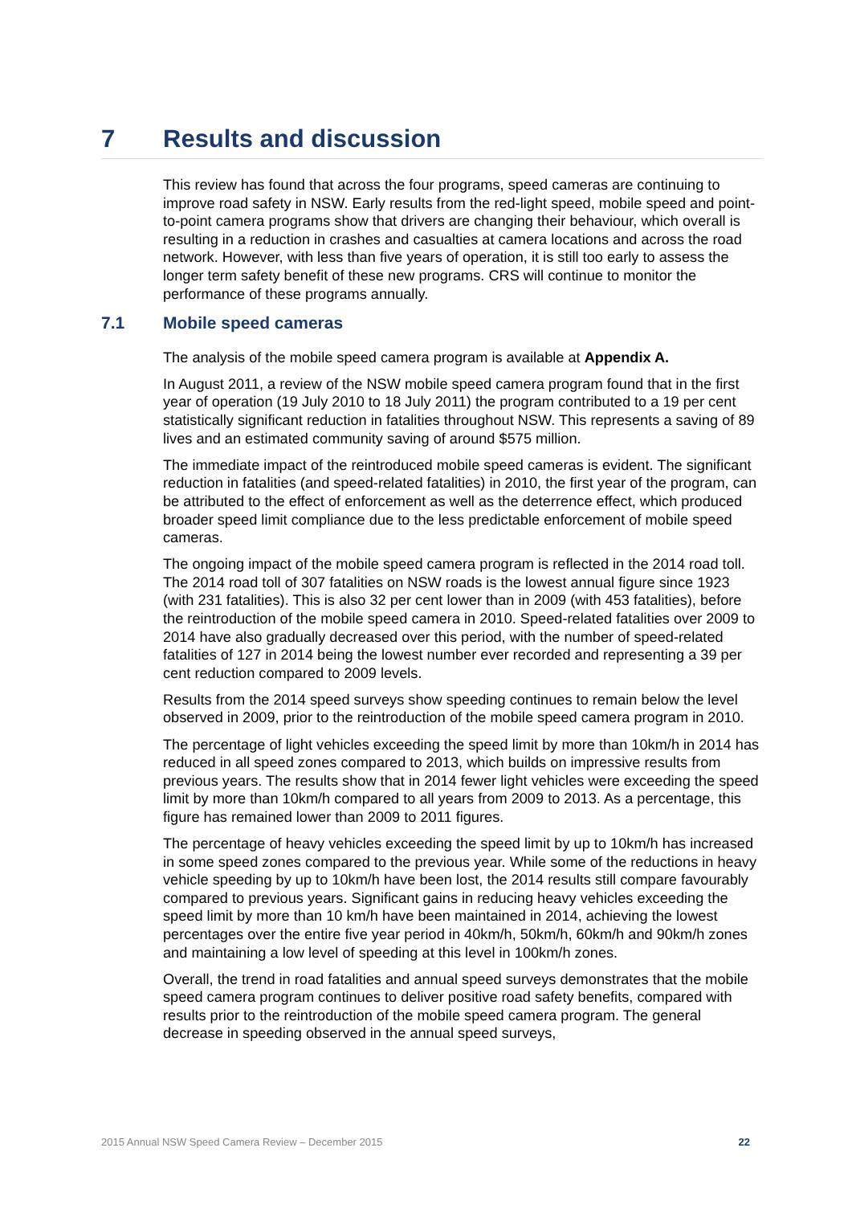7 Results and discussion
This review has found that across the four programs, speed cameras are continuing to improve road safety in NSW. Early results from the red-light speed, mobile speed and point-to-point camera programs show that drivers are changing their behaviour, which overall is resulting in a reduction in crashes and casualties at camera locations and across the road network. However, with less than five years of operation, it is still too early to assess the longer term safety benefit of these new programs. CRS will continue to monitor the performance of these programs annually.
7.1 Mobile speed cameras
The analysis of the mobile speed camera program is available at Appendix A.
In August 2011, a review of the NSW mobile speed camera program found that in the first year of operation (19 July 2010 to 18 July 2011) the program contributed to a 19 per cent statistically significant reduction in fatalities throughout NSW. This represents a saving of 89 lives and an estimated community saving of around $575 million.
The immediate impact of the reintroduced mobile speed cameras is evident. The significant reduction in fatalities (and speed-related fatalities) in 2010, the first year of the program, can be attributed to the effect of enforcement as well as the deterrence effect, which produced broader speed limit compliance due to the less predictable enforcement of mobile speed cameras.
The ongoing impact of the mobile speed camera program is reflected in the 2014 road toll. The 2014 road toll of 307 fatalities on NSW roads is the lowest annual figure since 1923 (with 231 fatalities). This is also 32 per cent lower than in 2009 (with 453 fatalities), before the reintroduction of the mobile speed camera in 2010. Speed-related fatalities over 2009 to 2014 have also gradually decreased over this period, with the number of speed-related fatalities of 127 in 2014 being the lowest number ever recorded and representing a 39 per cent reduction compared to 2009 levels.
Results from the 2014 speed surveys show speeding continues to remain below the level observed in 2009, prior to the reintroduction of the mobile speed camera program in 2010.
The percentage of light vehicles exceeding the speed limit by more than 10km/h in 2014 has reduced in all speed zones compared to 2013, which builds on impressive results from previous years. The results show that in 2014 fewer light vehicles were exceeding the speed limit by more than 10km/h compared to all years from 2009 to 2013. As a percentage, this figure has remained lower than 2009 to 2011 figures.
The percentage of heavy vehicles exceeding the speed limit by up to 10km/h has increased in some speed zones compared to the previous year. While some of the reductions in heavy vehicle speeding by up to 10km/h have been lost, the 2014 results still compare favourably compared to previous years. Significant gains in reducing heavy vehicles exceeding the speed limit by more than 10 km/h have been maintained in 2014, achieving the lowest percentages over the entire five year period in 40km/h, 50km/h, 60km/h and 90km/h zones and maintaining a low level of speeding at this level in 100km/h zones.
Overall, the trend in road fatalities and annual speed surveys demonstrates that the mobile speed camera program continues to deliver positive road safety benefits, compared with results prior to the reintroduction of the mobile speed camera program. The general decrease in speeding observed in the annual speed surveys,
2015 Annual NSW Speed Camera Review – December 2015 22